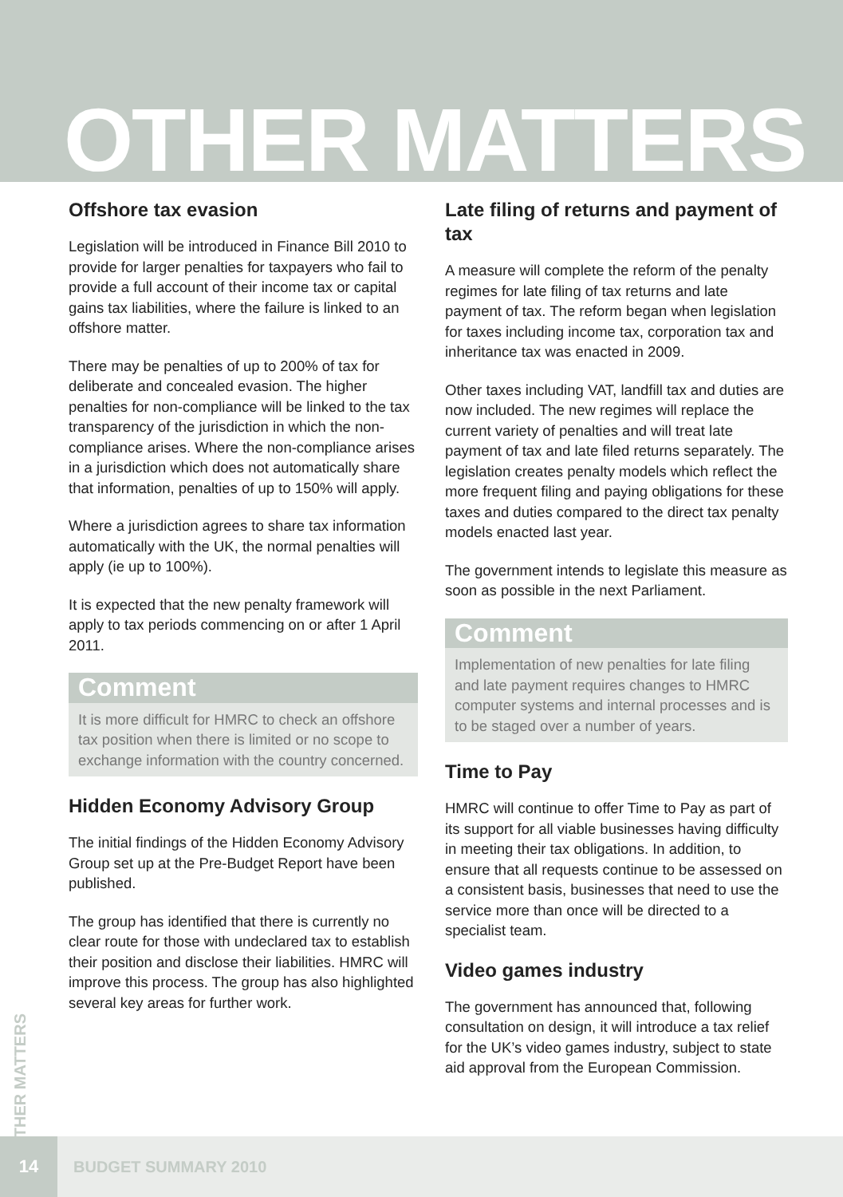OTHER MATTERS
Offshore tax evasion
Legislation will be introduced in Finance Bill 2010 to provide for larger penalties for taxpayers who fail to provide a full account of their income tax or capital gains tax liabilities, where the failure is linked to an offshore matter.
There may be penalties of up to 200% of tax for deliberate and concealed evasion. The higher penalties for non-compliance will be linked to the tax transparency of the jurisdiction in which the non-compliance arises. Where the non-compliance arises in a jurisdiction which does not automatically share that information, penalties of up to 150% will apply.
Where a jurisdiction agrees to share tax information automatically with the UK, the normal penalties will apply (ie up to 100%).
It is expected that the new penalty framework will apply to tax periods commencing on or after 1 April 2011.
Comment
It is more difficult for HMRC to check an offshore tax position when there is limited or no scope to exchange information with the country concerned.
Hidden Economy Advisory Group
The initial findings of the Hidden Economy Advisory Group set up at the Pre-Budget Report have been published.
The group has identified that there is currently no clear route for those with undeclared tax to establish their position and disclose their liabilities. HMRC will improve this process. The group has also highlighted several key areas for further work.
Late filing of returns and payment of tax
A measure will complete the reform of the penalty regimes for late filing of tax returns and late payment of tax. The reform began when legislation for taxes including income tax, corporation tax and inheritance tax was enacted in 2009.
Other taxes including VAT, landfill tax and duties are now included. The new regimes will replace the current variety of penalties and will treat late payment of tax and late filed returns separately. The legislation creates penalty models which reflect the more frequent filing and paying obligations for these taxes and duties compared to the direct tax penalty models enacted last year.
The government intends to legislate this measure as soon as possible in the next Parliament.
Comment
Implementation of new penalties for late filing and late payment requires changes to HMRC computer systems and internal processes and is to be staged over a number of years.
Time to Pay
HMRC will continue to offer Time to Pay as part of its support for all viable businesses having difficulty in meeting their tax obligations. In addition, to ensure that all requests continue to be assessed on a consistent basis, businesses that need to use the service more than once will be directed to a specialist team.
Video games industry
The government has announced that, following consultation on design, it will introduce a tax relief for the UK’s video games industry, subject to state aid approval from the European Commission.
OTHER MATTERS
14
BUDGET SUMMARY 2010